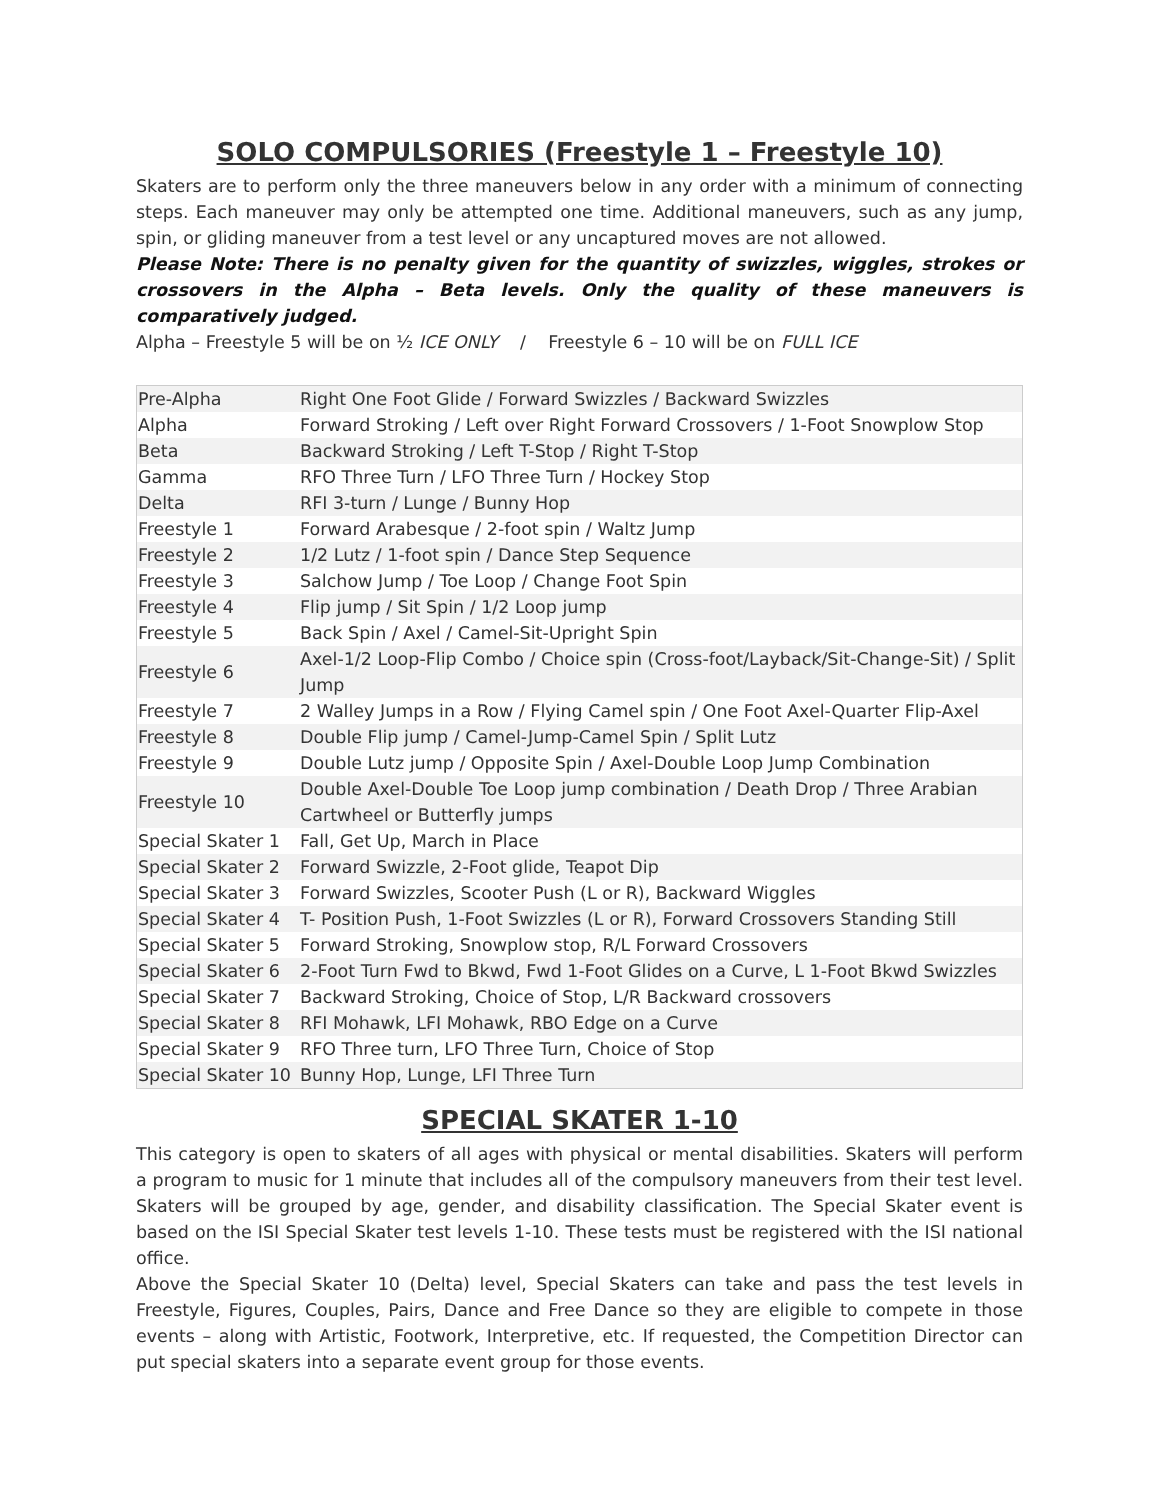SOLO COMPULSORIES (Freestyle 1 – Freestyle 10)
Skaters are to perform only the three maneuvers below in any order with a minimum of connecting steps. Each maneuver may only be attempted one time. Additional maneuvers, such as any jump, spin, or gliding maneuver from a test level or any uncaptured moves are not allowed.
Please Note: There is no penalty given for the quantity of swizzles, wiggles, strokes or crossovers in the Alpha – Beta levels. Only the quality of these maneuvers is comparatively judged.
Alpha – Freestyle 5 will be on ½ ICE ONLY / Freestyle 6 – 10 will be on FULL ICE
| Pre-Alpha | Right One Foot Glide / Forward Swizzles / Backward Swizzles |
| Alpha | Forward Stroking / Left over Right Forward Crossovers / 1-Foot Snowplow Stop |
| Beta | Backward Stroking / Left T-Stop / Right T-Stop |
| Gamma | RFO Three Turn / LFO Three Turn / Hockey Stop |
| Delta | RFI 3-turn / Lunge / Bunny Hop |
| Freestyle 1 | Forward Arabesque / 2-foot spin / Waltz Jump |
| Freestyle 2 | 1/2 Lutz / 1-foot spin / Dance Step Sequence |
| Freestyle 3 | Salchow Jump / Toe Loop / Change Foot Spin |
| Freestyle 4 | Flip jump / Sit Spin / 1/2 Loop jump |
| Freestyle 5 | Back Spin / Axel / Camel-Sit-Upright Spin |
| Freestyle 6 | Axel-1/2 Loop-Flip Combo / Choice spin (Cross-foot/Layback/Sit-Change-Sit) / Split Jump |
| Freestyle 7 | 2 Walley Jumps in a Row / Flying Camel spin / One Foot Axel-Quarter Flip-Axel |
| Freestyle 8 | Double Flip jump / Camel-Jump-Camel Spin / Split Lutz |
| Freestyle 9 | Double Lutz jump / Opposite Spin / Axel-Double Loop Jump Combination |
| Freestyle 10 | Double Axel-Double Toe Loop jump combination / Death Drop / Three Arabian Cartwheel or Butterfly jumps |
| Special Skater 1 | Fall, Get Up, March in Place |
| Special Skater 2 | Forward Swizzle, 2-Foot glide, Teapot Dip |
| Special Skater 3 | Forward Swizzles, Scooter Push (L or R), Backward Wiggles |
| Special Skater 4 | T- Position Push, 1-Foot Swizzles (L or R), Forward Crossovers Standing Still |
| Special Skater 5 | Forward Stroking, Snowplow stop, R/L Forward Crossovers |
| Special Skater 6 | 2-Foot Turn Fwd to Bkwd, Fwd 1-Foot Glides on a Curve, L 1-Foot Bkwd Swizzles |
| Special Skater 7 | Backward Stroking, Choice of Stop, L/R Backward crossovers |
| Special Skater 8 | RFI Mohawk, LFI Mohawk, RBO Edge on a Curve |
| Special Skater 9 | RFO Three turn, LFO Three Turn, Choice of Stop |
| Special Skater 10 | Bunny Hop, Lunge, LFI Three Turn |
SPECIAL SKATER 1-10
This category is open to skaters of all ages with physical or mental disabilities. Skaters will perform a program to music for 1 minute that includes all of the compulsory maneuvers from their test level. Skaters will be grouped by age, gender, and disability classification. The Special Skater event is based on the ISI Special Skater test levels 1-10. These tests must be registered with the ISI national office.
Above the Special Skater 10 (Delta) level, Special Skaters can take and pass the test levels in Freestyle, Figures, Couples, Pairs, Dance and Free Dance so they are eligible to compete in those events – along with Artistic, Footwork, Interpretive, etc. If requested, the Competition Director can put special skaters into a separate event group for those events.